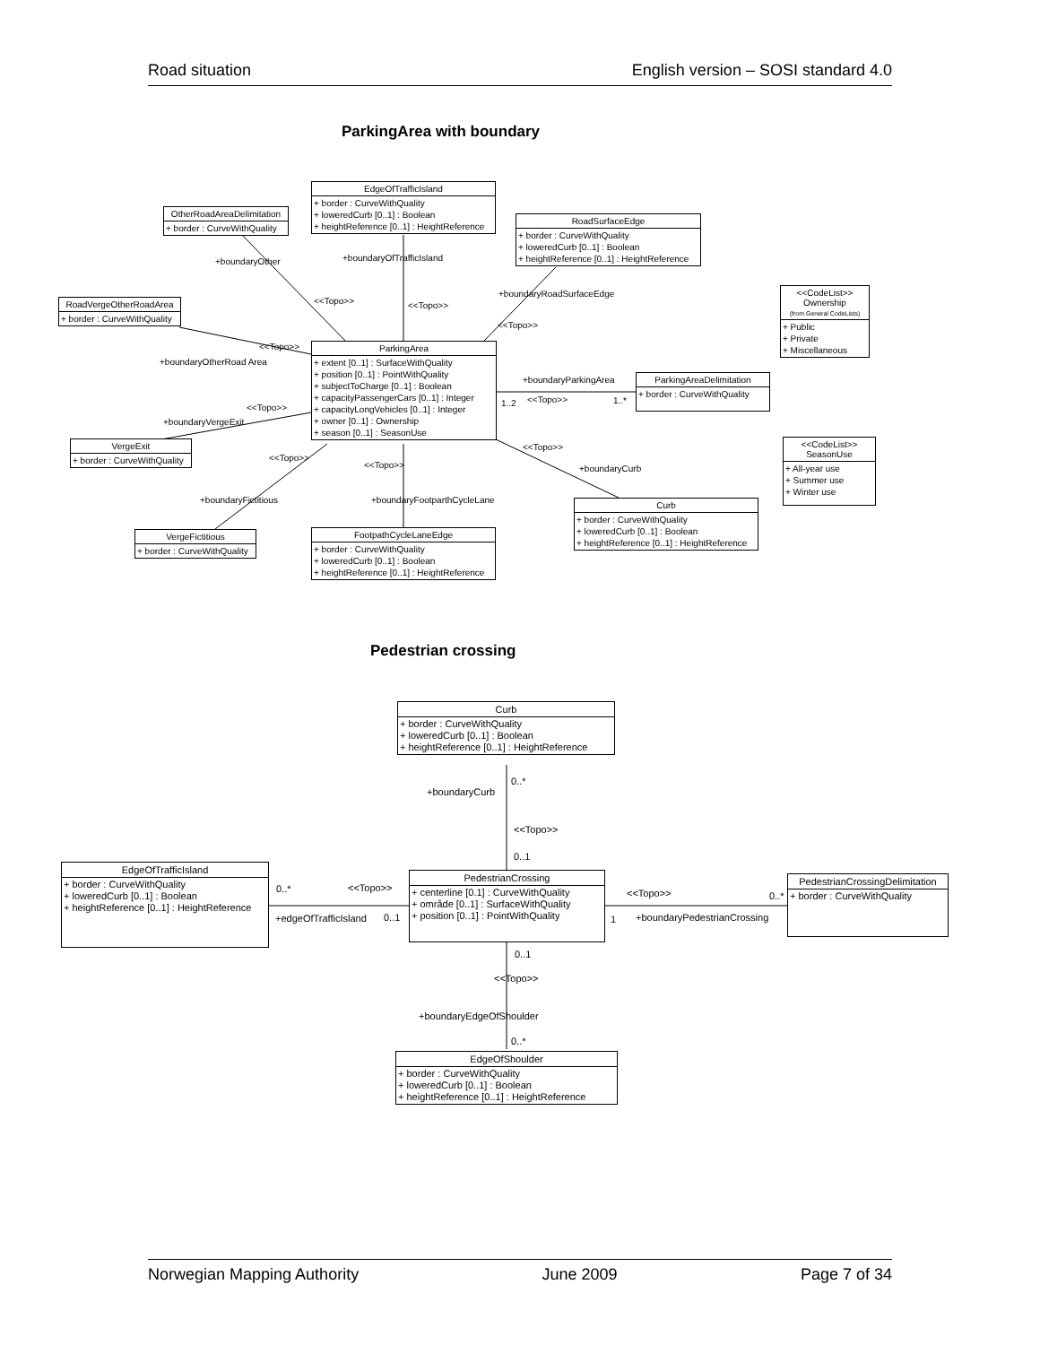Road situation English version – SOSI standard 4.0
ParkingArea with boundary
EdgeOfTrafficIsland
+ border : CurveWithQuality
+ loweredCurb [0..1] : Boolean
+ heightReference [0..1] : HeightReference
OtherRoadAreaDelimitation
+ border : CurveWithQuality
RoadSurfaceEdge
+ border : CurveWithQuality
+ loweredCurb [0..1] : Boolean
+ heightReference [0..1] : HeightReference
<<CodeList>>
Ownership
(from General CodeLists)
+ Public
+ Private
+ Miscellaneous
RoadVergeOtherRoadArea
+ border : CurveWithQuality
ParkingArea
+ extent [0..1] : SurfaceWithQuality
+ position [0..1] : PointWithQuality
+ subjectToCharge [0..1] : Boolean
+ capacityPassengerCars [0..1] : Integer
+ capacityLongVehicles [0..1] : Integer
+ owner [0..1] : Ownership
+ season [0..1] : SeasonUse
ParkingAreaDelimitation
+ border : CurveWithQuality
<<CodeList>>
SeasonUse
+ All-year use
+ Summer use
+ Winter use
VergeExit
+ border : CurveWithQuality
Curb
+ border : CurveWithQuality
+ loweredCurb [0..1] : Boolean
+ heightReference [0..1] : HeightReference
VergeFictitious
+ border : CurveWithQuality
FootpathCycleLaneEdge
+ border : CurveWithQuality
+ loweredCurb [0..1] : Boolean
+ heightReference [0..1] : HeightReference
+boundaryOfTrafficIsland +boundaryOther
+boundaryRoadSurfaceEdge
<<Topo>> <<Topo>>
<<Topo>>
+boundaryOtherRoad Area
<<Topo>>
+boundaryParkingArea
<<Topo>> 1..* 1..2 <<Topo>>
+boundaryVergeExit
<<Topo>>
+boundaryCurb
<<Topo>>
<<Topo>>
+boundaryFictitious +boundaryFootparthCycleLane
Pedestrian crossing
Curb
+ border : CurveWithQuality
+ loweredCurb [0..1] : Boolean
+ heightReference [0..1] : HeightReference
+boundaryCurb
0..*
<<Topo>>
0..1
EdgeOfTrafficIsland
+ border : CurveWithQuality
+ loweredCurb [0..1] : Boolean
+ heightReference [0..1] : HeightReference
0..* <<Topo>>
+edgeOfTrafficIsland 0..1
PedestrianCrossing
+ centerline [0.1] : CurveWithQuality
+ område [0..1] : SurfaceWithQuality
+ position [0..1] : PointWithQuality
<<Topo>>
1 +boundaryPedestrianCrossing
0..*
PedestrianCrossingDelimitation
+ border : CurveWithQuality
0..1
<<Topo>>
+boundaryEdgeOfShoulder
0..*
EdgeOfShoulder
+ border : CurveWithQuality
+ loweredCurb [0..1] : Boolean
+ heightReference [0..1] : HeightReference
Norwegian Mapping Authority June 2009 Page 7 of 34